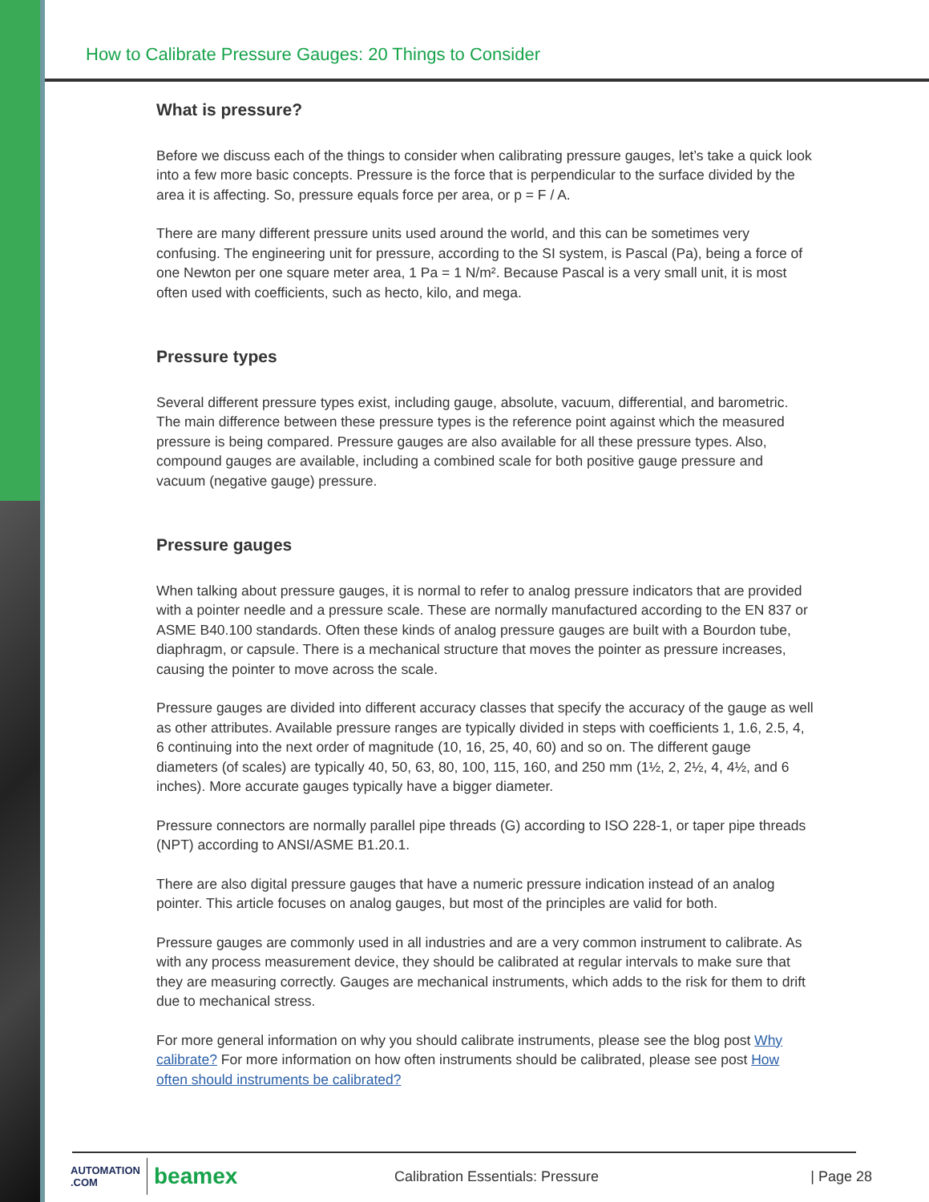How to Calibrate Pressure Gauges: 20 Things to Consider
What is pressure?
Before we discuss each of the things to consider when calibrating pressure gauges, let’s take a quick look into a few more basic concepts. Pressure is the force that is perpendicular to the surface divided by the area it is affecting. So, pressure equals force per area, or p = F / A.
There are many different pressure units used around the world, and this can be sometimes very confusing. The engineering unit for pressure, according to the SI system, is Pascal (Pa), being a force of one Newton per one square meter area, 1 Pa = 1 N/m². Because Pascal is a very small unit, it is most often used with coefficients, such as hecto, kilo, and mega.
Pressure types
Several different pressure types exist, including gauge, absolute, vacuum, differential, and barometric. The main difference between these pressure types is the reference point against which the measured pressure is being compared. Pressure gauges are also available for all these pressure types. Also, compound gauges are available, including a combined scale for both positive gauge pressure and vacuum (negative gauge) pressure.
Pressure gauges
When talking about pressure gauges, it is normal to refer to analog pressure indicators that are provided with a pointer needle and a pressure scale. These are normally manufactured according to the EN 837 or ASME B40.100 standards. Often these kinds of analog pressure gauges are built with a Bourdon tube, diaphragm, or capsule. There is a mechanical structure that moves the pointer as pressure increases, causing the pointer to move across the scale.
Pressure gauges are divided into different accuracy classes that specify the accuracy of the gauge as well as other attributes. Available pressure ranges are typically divided in steps with coefficients 1, 1.6, 2.5, 4, 6 continuing into the next order of magnitude (10, 16, 25, 40, 60) and so on. The different gauge diameters (of scales) are typically 40, 50, 63, 80, 100, 115, 160, and 250 mm (1½, 2, 2½, 4, 4½, and 6 inches). More accurate gauges typically have a bigger diameter.
Pressure connectors are normally parallel pipe threads (G) according to ISO 228-1, or taper pipe threads (NPT) according to ANSI/ASME B1.20.1.
There are also digital pressure gauges that have a numeric pressure indication instead of an analog pointer. This article focuses on analog gauges, but most of the principles are valid for both.
Pressure gauges are commonly used in all industries and are a very common instrument to calibrate. As with any process measurement device, they should be calibrated at regular intervals to make sure that they are measuring correctly. Gauges are mechanical instruments, which adds to the risk for them to drift due to mechanical stress.
For more general information on why you should calibrate instruments, please see the blog post Why calibrate? For more information on how often instruments should be calibrated, please see post How often should instruments be calibrated?
AUTOMATION .COM
beamex
Calibration Essentials: Pressure
| Page 28